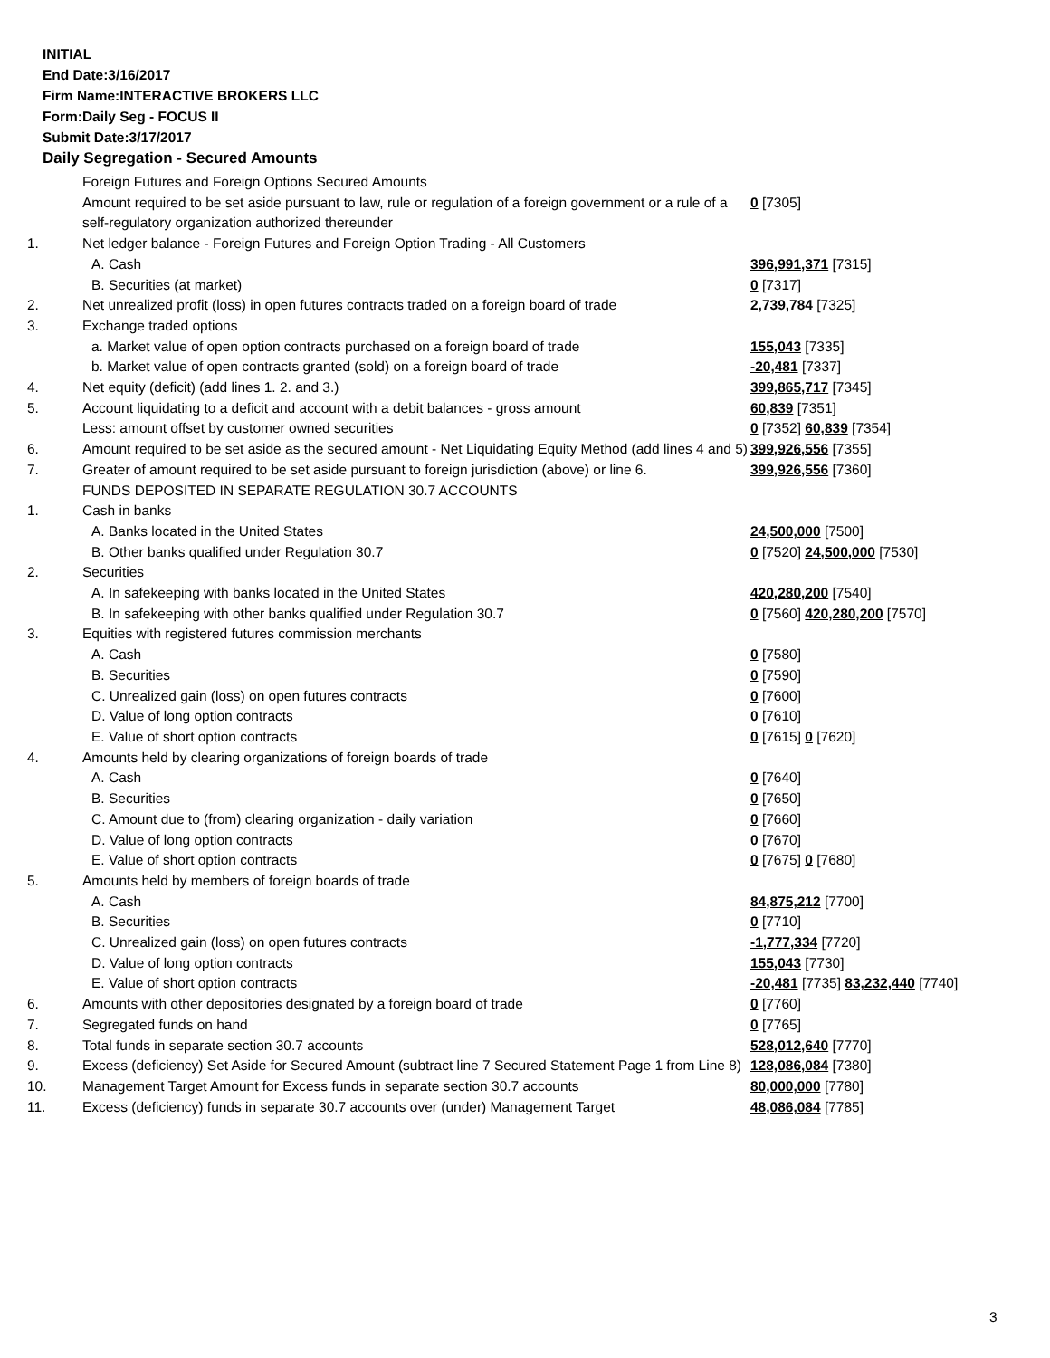INITIAL
End Date:3/16/2017
Firm Name:INTERACTIVE BROKERS LLC
Form:Daily Seg - FOCUS II
Submit Date:3/17/2017
Daily Segregation - Secured Amounts
| | Foreign Futures and Foreign Options Secured Amounts | |
| | Amount required to be set aside pursuant to law, rule or regulation of a foreign government or a rule of a self-regulatory organization authorized thereunder | 0 [7305] |
| 1. | Net ledger balance - Foreign Futures and Foreign Option Trading - All Customers | |
| | A. Cash | 396,991,371 [7315] |
| | B. Securities (at market) | 0 [7317] |
| 2. | Net unrealized profit (loss) in open futures contracts traded on a foreign board of trade | 2,739,784 [7325] |
| 3. | Exchange traded options | |
| | a. Market value of open option contracts purchased on a foreign board of trade | 155,043 [7335] |
| | b. Market value of open contracts granted (sold) on a foreign board of trade | -20,481 [7337] |
| 4. | Net equity (deficit) (add lines 1. 2. and 3.) | 399,865,717 [7345] |
| 5. | Account liquidating to a deficit and account with a debit balances - gross amount | 60,839 [7351] |
| | Less: amount offset by customer owned securities | 0 [7352] 60,839 [7354] |
| 6. | Amount required to be set aside as the secured amount - Net Liquidating Equity Method (add lines 4 and 5) | 399,926,556 [7355] |
| 7. | Greater of amount required to be set aside pursuant to foreign jurisdiction (above) or line 6. | 399,926,556 [7360] |
| | FUNDS DEPOSITED IN SEPARATE REGULATION 30.7 ACCOUNTS | |
| 1. | Cash in banks | |
| | A. Banks located in the United States | 24,500,000 [7500] |
| | B. Other banks qualified under Regulation 30.7 | 0 [7520] 24,500,000 [7530] |
| 2. | Securities | |
| | A. In safekeeping with banks located in the United States | 420,280,200 [7540] |
| | B. In safekeeping with other banks qualified under Regulation 30.7 | 0 [7560] 420,280,200 [7570] |
| 3. | Equities with registered futures commission merchants | |
| | A. Cash | 0 [7580] |
| | B. Securities | 0 [7590] |
| | C. Unrealized gain (loss) on open futures contracts | 0 [7600] |
| | D. Value of long option contracts | 0 [7610] |
| | E. Value of short option contracts | 0 [7615] 0 [7620] |
| 4. | Amounts held by clearing organizations of foreign boards of trade | |
| | A. Cash | 0 [7640] |
| | B. Securities | 0 [7650] |
| | C. Amount due to (from) clearing organization - daily variation | 0 [7660] |
| | D. Value of long option contracts | 0 [7670] |
| | E. Value of short option contracts | 0 [7675] 0 [7680] |
| 5. | Amounts held by members of foreign boards of trade | |
| | A. Cash | 84,875,212 [7700] |
| | B. Securities | 0 [7710] |
| | C. Unrealized gain (loss) on open futures contracts | -1,777,334 [7720] |
| | D. Value of long option contracts | 155,043 [7730] |
| | E. Value of short option contracts | -20,481 [7735] 83,232,440 [7740] |
| 6. | Amounts with other depositories designated by a foreign board of trade | 0 [7760] |
| 7. | Segregated funds on hand | 0 [7765] |
| 8. | Total funds in separate section 30.7 accounts | 528,012,640 [7770] |
| 9. | Excess (deficiency) Set Aside for Secured Amount (subtract line 7 Secured Statement Page 1 from Line 8) | 128,086,084 [7380] |
| 10. | Management Target Amount for Excess funds in separate section 30.7 accounts | 80,000,000 [7780] |
| 11. | Excess (deficiency) funds in separate 30.7 accounts over (under) Management Target | 48,086,084 [7785] |
3